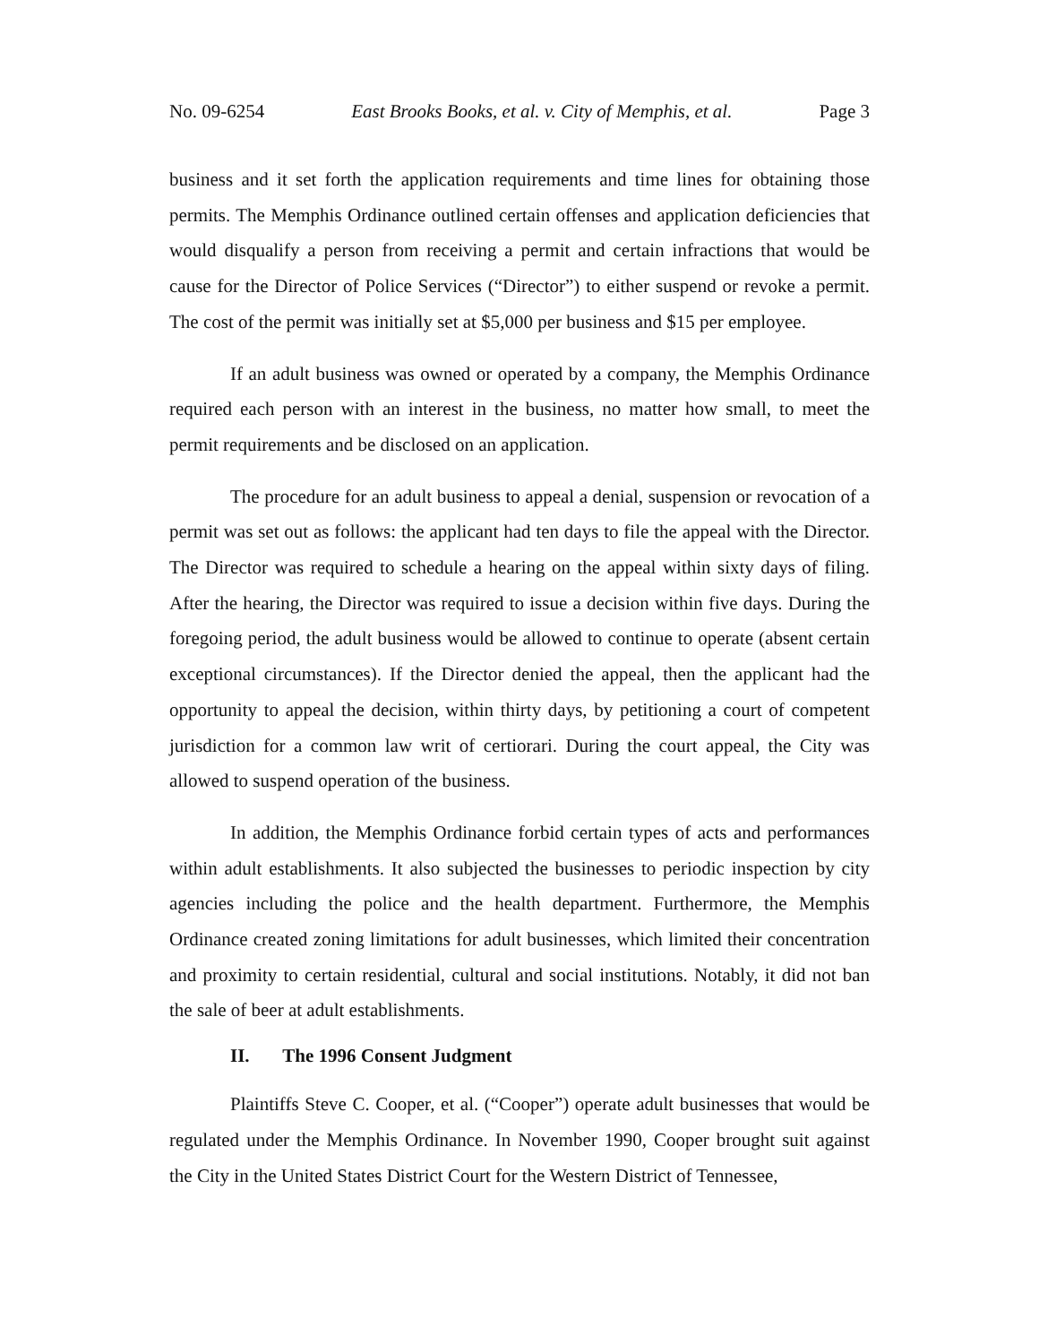No. 09-6254 East Brooks Books, et al. v. City of Memphis, et al. Page 3
business and it set forth the application requirements and time lines for obtaining those permits. The Memphis Ordinance outlined certain offenses and application deficiencies that would disqualify a person from receiving a permit and certain infractions that would be cause for the Director of Police Services (“Director”) to either suspend or revoke a permit. The cost of the permit was initially set at $5,000 per business and $15 per employee.
If an adult business was owned or operated by a company, the Memphis Ordinance required each person with an interest in the business, no matter how small, to meet the permit requirements and be disclosed on an application.
The procedure for an adult business to appeal a denial, suspension or revocation of a permit was set out as follows: the applicant had ten days to file the appeal with the Director. The Director was required to schedule a hearing on the appeal within sixty days of filing. After the hearing, the Director was required to issue a decision within five days. During the foregoing period, the adult business would be allowed to continue to operate (absent certain exceptional circumstances). If the Director denied the appeal, then the applicant had the opportunity to appeal the decision, within thirty days, by petitioning a court of competent jurisdiction for a common law writ of certiorari. During the court appeal, the City was allowed to suspend operation of the business.
In addition, the Memphis Ordinance forbid certain types of acts and performances within adult establishments. It also subjected the businesses to periodic inspection by city agencies including the police and the health department. Furthermore, the Memphis Ordinance created zoning limitations for adult businesses, which limited their concentration and proximity to certain residential, cultural and social institutions. Notably, it did not ban the sale of beer at adult establishments.
II. The 1996 Consent Judgment
Plaintiffs Steve C. Cooper, et al. (“Cooper”) operate adult businesses that would be regulated under the Memphis Ordinance. In November 1990, Cooper brought suit against the City in the United States District Court for the Western District of Tennessee,